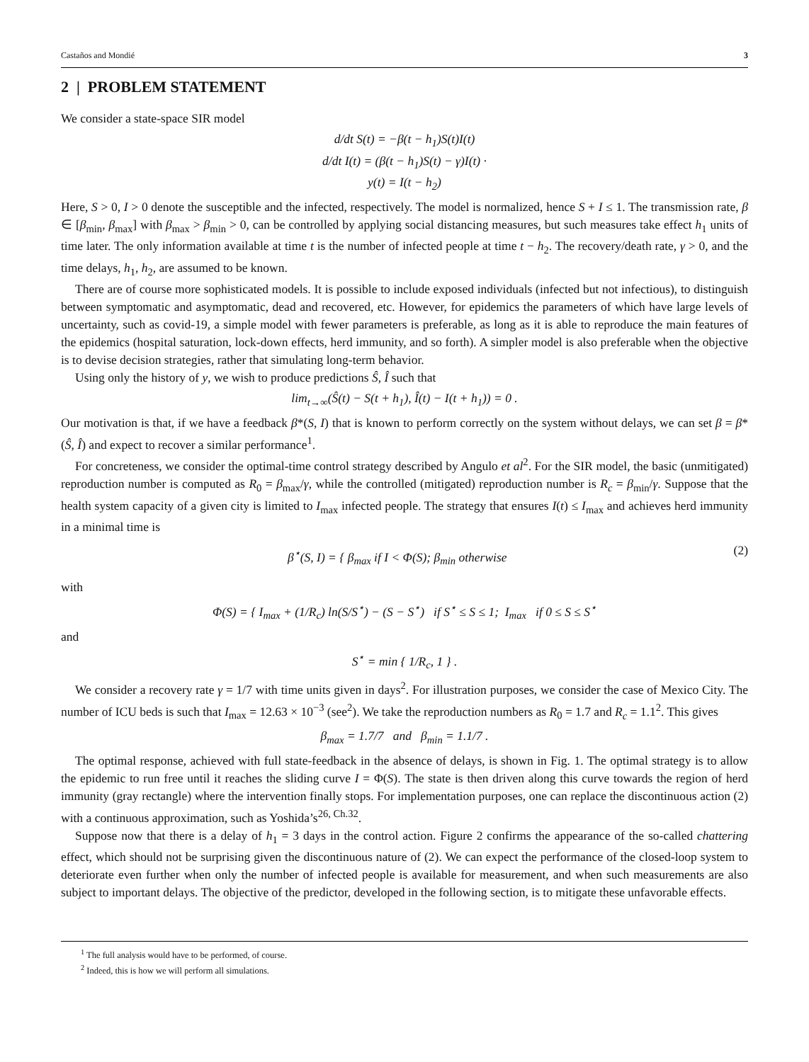Castaños and Mondié 3
2 | PROBLEM STATEMENT
We consider a state-space SIR model
d/dt S(t) = −β(t − h<sub>1</sub>)S(t)I(t)
d/dt I(t) = (β(t − h<sub>1</sub>)S(t) − γ)I(t) ·
y(t) = I(t − h<sub>2</sub>)
Here, S > 0, I > 0 denote the susceptible and the infected, respectively. The model is normalized, hence S + I ≤ 1. The transmission rate, β ∈ [β<sub>min</sub>, β<sub>max</sub>] with β<sub>max</sub> > β<sub>min</sub> > 0, can be controlled by applying social distancing measures, but such measures take effect h<sub>1</sub> units of time later. The only information available at time t is the number of infected people at time t − h<sub>2</sub>. The recovery/death rate, γ > 0, and the time delays, h<sub>1</sub>, h<sub>2</sub>, are assumed to be known.
There are of course more sophisticated models. It is possible to include exposed individuals (infected but not infectious), to distinguish between symptomatic and asymptomatic, dead and recovered, etc. However, for epidemics the parameters of which have large levels of uncertainty, such as covid-19, a simple model with fewer parameters is preferable, as long as it is able to reproduce the main features of the epidemics (hospital saturation, lock-down effects, herd immunity, and so forth). A simpler model is also preferable when the objective is to devise decision strategies, rather that simulating long-term behavior.
Using only the history of y, we wish to produce predictions Ŝ, Î such that
lim<sub>t→∞</sub>(Ŝ(t) − S(t + h<sub>1</sub>), Î(t) − I(t + h<sub>1</sub>)) = 0 .
Our motivation is that, if we have a feedback β*(S, I) that is known to perform correctly on the system without delays, we can set β = β*(Ŝ, Î) and expect to recover a similar performance<sup>1</sup>.
For concreteness, we consider the optimal-time control strategy described by Angulo et al<sup>2</sup>. For the SIR model, the basic (unmitigated) reproduction number is computed as R<sub>0</sub> = β<sub>max</sub>/γ, while the controlled (mitigated) reproduction number is R<sub>c</sub> = β<sub>min</sub>/γ. Suppose that the health system capacity of a given city is limited to I<sub>max</sub> infected people. The strategy that ensures I(t) ≤ I<sub>max</sub> and achieves herd immunity in a minimal time is
β<sup>⋆</sup>(S, I) = { β<sub>max</sub> if I < Φ(S); β<sub>min</sub> otherwise (2)
with
Φ(S) = { I<sub>max</sub> + (1/R<sub>c</sub>) ln(S/S<sup>⋆</sup>) − (S − S<sup>⋆</sup>) if S<sup>⋆</sup> ≤ S ≤ 1; I<sub>max</sub> if 0 ≤ S ≤ S<sup>⋆</sup>
and
S<sup>⋆</sup> = min { 1/R<sub>c</sub>, 1 } .
We consider a recovery rate γ = 1/7 with time units given in days<sup>2</sup>. For illustration purposes, we consider the case of Mexico City. The number of ICU beds is such that I<sub>max</sub> = 12.63 × 10<sup>−3</sup> (see<sup>2</sup>). We take the reproduction numbers as R<sub>0</sub> = 1.7 and R<sub>c</sub> = 1.1<sup>2</sup>. This gives
β<sub>max</sub> = 1.7/7 and β<sub>min</sub> = 1.1/7 .
The optimal response, achieved with full state-feedback in the absence of delays, is shown in Fig. 1. The optimal strategy is to allow the epidemic to run free until it reaches the sliding curve I = Φ(S). The state is then driven along this curve towards the region of herd immunity (gray rectangle) where the intervention finally stops. For implementation purposes, one can replace the discontinuous action (2) with a continuous approximation, such as Yoshida’s<sup>26, Ch.3</sup><sup>2</sup>.
Suppose now that there is a delay of h<sub>1</sub> = 3 days in the control action. Figure 2 confirms the appearance of the so-called chattering effect, which should not be surprising given the discontinuous nature of (2). We can expect the performance of the closed-loop system to deteriorate even further when only the number of infected people is available for measurement, and when such measurements are also subject to important delays. The objective of the predictor, developed in the following section, is to mitigate these unfavorable effects.
<sup>1</sup> The full analysis would have to be performed, of course.
<sup>2</sup> Indeed, this is how we will perform all simulations.